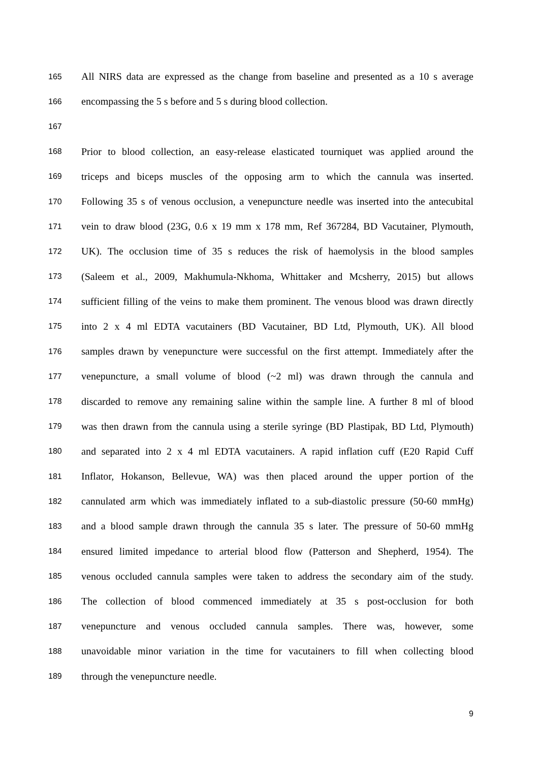165 All NIRS data are expressed as the change from baseline and presented as a 10 s average
166 encompassing the 5 s before and 5 s during blood collection.
167
168 Prior to blood collection, an easy-release elasticated tourniquet was applied around the
169 triceps and biceps muscles of the opposing arm to which the cannula was inserted.
170 Following 35 s of venous occlusion, a venepuncture needle was inserted into the antecubital
171 vein to draw blood (23G, 0.6 x 19 mm x 178 mm, Ref 367284, BD Vacutainer, Plymouth,
172 UK). The occlusion time of 35 s reduces the risk of haemolysis in the blood samples
173 (Saleem et al., 2009, Makhumula-Nkhoma, Whittaker and Mcsherry, 2015) but allows
174 sufficient filling of the veins to make them prominent. The venous blood was drawn directly
175 into 2 x 4 ml EDTA vacutainers (BD Vacutainer, BD Ltd, Plymouth, UK). All blood
176 samples drawn by venepuncture were successful on the first attempt. Immediately after the
177 venepuncture, a small volume of blood (~2 ml) was drawn through the cannula and
178 discarded to remove any remaining saline within the sample line. A further 8 ml of blood
179 was then drawn from the cannula using a sterile syringe (BD Plastipak, BD Ltd, Plymouth)
180 and separated into 2 x 4 ml EDTA vacutainers. A rapid inflation cuff (E20 Rapid Cuff
181 Inflator, Hokanson, Bellevue, WA) was then placed around the upper portion of the
182 cannulated arm which was immediately inflated to a sub-diastolic pressure (50-60 mmHg)
183 and a blood sample drawn through the cannula 35 s later. The pressure of 50-60 mmHg
184 ensured limited impedance to arterial blood flow (Patterson and Shepherd, 1954). The
185 venous occluded cannula samples were taken to address the secondary aim of the study.
186 The collection of blood commenced immediately at 35 s post-occlusion for both
187 venepuncture and venous occluded cannula samples. There was, however, some
188 unavoidable minor variation in the time for vacutainers to fill when collecting blood
189 through the venepuncture needle.
9